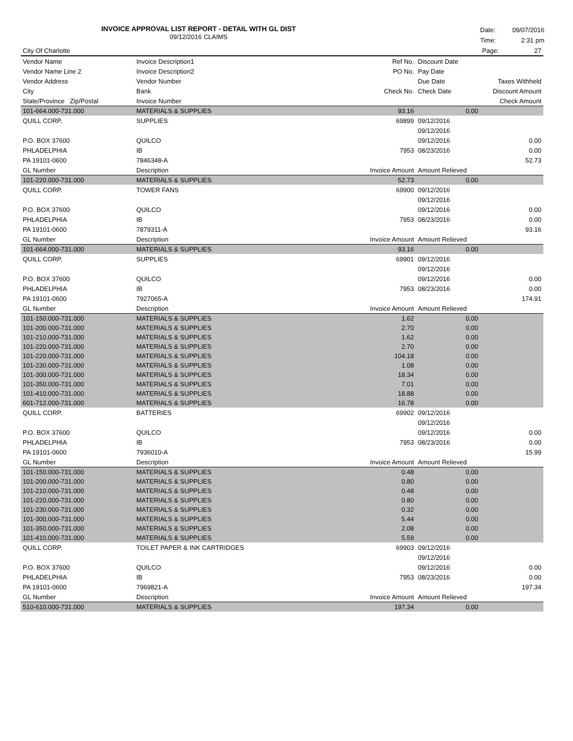INVOICE APPROVAL LIST REPORT - DETAIL WITH GL DIST
09/12/2016 CLAIMS
Date: 09/07/2016
Time: 2:31 pm
| City Of Charlotte | | | | Page: 27 |
| --- | --- | --- | --- | --- |
| Vendor Name | Invoice Description1 | Ref No. | Discount Date | |
| Vendor Name Line 2 | Invoice Description2 | PO No. | Pay Date | |
| Vendor Address | Vendor Number | | Due Date | Taxes Withheld |
| City | Bank | Check No. | Check Date | Discount Amount |
| State/Province Zip/Postal | Invoice Number | | | Check Amount |
| 101-664.000-731.000 | MATERIALS & SUPPLIES | 93.16 | 0.00 | |
| QUILL CORP. | SUPPLIES | 69899 | 09/12/2016 | |
| | | | 09/12/2016 | |
| P.O. BOX 37600 | QUILCO | | 09/12/2016 | 0.00 |
| PHLADELPHIA | IB | 7953 | 08/23/2016 | 0.00 |
| PA 19101-0600 | 7846348-A | | | 52.73 |
| GL Number | Description | Invoice Amount | Amount Relieved | |
| 101-220.000-731.000 | MATERIALS & SUPPLIES | 52.73 | 0.00 | |
| QUILL CORP. | TOWER FANS | 69900 | 09/12/2016 | |
| | | | 09/12/2016 | |
| P.O. BOX 37600 | QUILCO | | 09/12/2016 | 0.00 |
| PHLADELPHIA | IB | 7953 | 08/23/2016 | 0.00 |
| PA 19101-0600 | 7879311-A | | | 93.16 |
| GL Number | Description | Invoice Amount | Amount Relieved | |
| 101-664.000-731.000 | MATERIALS & SUPPLIES | 93.16 | 0.00 | |
| QUILL CORP. | SUPPLIES | 69901 | 09/12/2016 | |
| | | | 09/12/2016 | |
| P.O. BOX 37600 | QUILCO | | 09/12/2016 | 0.00 |
| PHLADELPHIA | IB | 7953 | 08/23/2016 | 0.00 |
| PA 19101-0600 | 7927065-A | | | 174.91 |
| GL Number | Description | Invoice Amount | Amount Relieved | |
| 101-150.000-731.000 | MATERIALS & SUPPLIES | 1.62 | 0.00 | |
| 101-200.000-731.000 | MATERIALS & SUPPLIES | 2.70 | 0.00 | |
| 101-210.000-731.000 | MATERIALS & SUPPLIES | 1.62 | 0.00 | |
| 101-220.000-731.000 | MATERIALS & SUPPLIES | 2.70 | 0.00 | |
| 101-220.000-731.000 | MATERIALS & SUPPLIES | 104.18 | 0.00 | |
| 101-230.000-731.000 | MATERIALS & SUPPLIES | 1.08 | 0.00 | |
| 101-300.000-731.000 | MATERIALS & SUPPLIES | 18.34 | 0.00 | |
| 101-350.000-731.000 | MATERIALS & SUPPLIES | 7.01 | 0.00 | |
| 101-410.000-731.000 | MATERIALS & SUPPLIES | 18.88 | 0.00 | |
| 601-712.000-731.000 | MATERIALS & SUPPLIES | 16.78 | 0.00 | |
| QUILL CORP. | BATTERIES | 69902 | 09/12/2016 | |
| | | | 09/12/2016 | |
| P.O. BOX 37600 | QUILCO | | 09/12/2016 | 0.00 |
| PHLADELPHIA | IB | 7953 | 08/23/2016 | 0.00 |
| PA 19101-0600 | 7936010-A | | | 15.99 |
| GL Number | Description | Invoice Amount | Amount Relieved | |
| 101-150.000-731.000 | MATERIALS & SUPPLIES | 0.48 | 0.00 | |
| 101-200.000-731.000 | MATERIALS & SUPPLIES | 0.80 | 0.00 | |
| 101-210.000-731.000 | MATERIALS & SUPPLIES | 0.48 | 0.00 | |
| 101-220.000-731.000 | MATERIALS & SUPPLIES | 0.80 | 0.00 | |
| 101-230.000-731.000 | MATERIALS & SUPPLIES | 0.32 | 0.00 | |
| 101-300.000-731.000 | MATERIALS & SUPPLIES | 5.44 | 0.00 | |
| 101-350.000-731.000 | MATERIALS & SUPPLIES | 2.08 | 0.00 | |
| 101-410.000-731.000 | MATERIALS & SUPPLIES | 5.59 | 0.00 | |
| QUILL CORP. | TOILET PAPER & INK CARTRIDGES | 69903 | 09/12/2016 | |
| | | | 09/12/2016 | |
| P.O. BOX 37600 | QUILCO | | 09/12/2016 | 0.00 |
| PHLADELPHIA | IB | 7953 | 08/23/2016 | 0.00 |
| PA 19101-0600 | 7969821-A | | | 197.34 |
| GL Number | Description | Invoice Amount | Amount Relieved | |
| 510-610.000-731.000 | MATERIALS & SUPPLIES | 197.34 | 0.00 | |